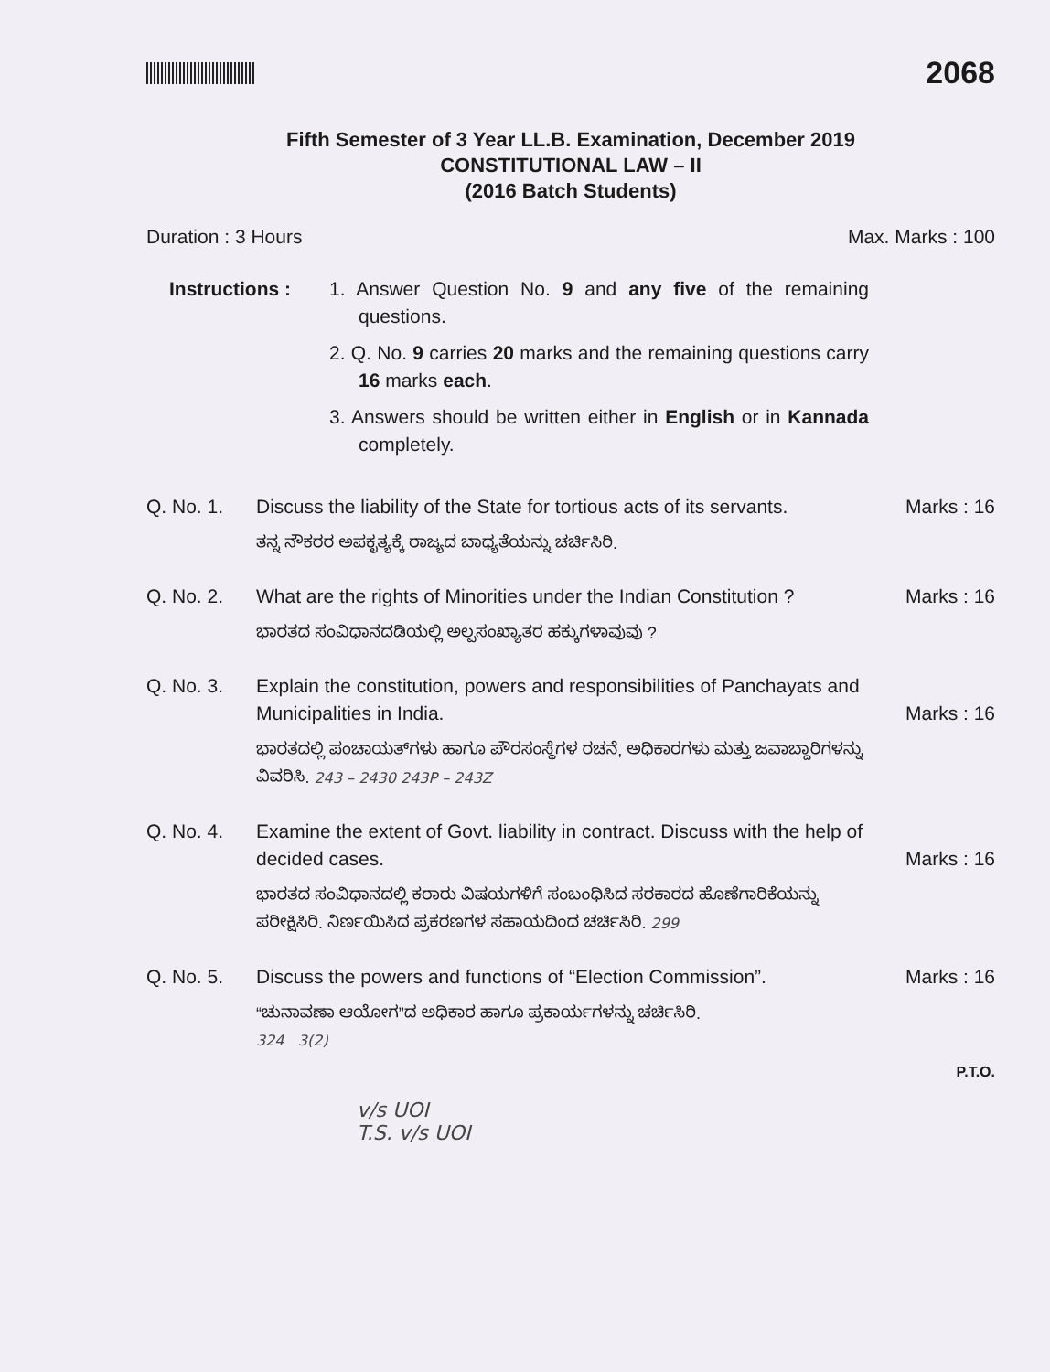2068
Fifth Semester of 3 Year LL.B. Examination, December 2019
CONSTITUTIONAL LAW – II
(2016 Batch Students)
Duration : 3 Hours Max. Marks : 100
Instructions :
1. Answer Question No. 9 and any five of the remaining questions.
2. Q. No. 9 carries 20 marks and the remaining questions carry 16 marks each.
3. Answers should be written either in English or in Kannada completely.
Q. No. 1. Discuss the liability of the State for tortious acts of its servants.
ತನ್ನ ನೌಕರರ ಅಪಕೃತ್ಯಕ್ಕೆ ರಾಜ್ಯದ ಬಾಧ್ಯತೆಯನ್ನು ಚರ್ಚಿಸಿರಿ.
Marks : 16
Q. No. 2. What are the rights of Minorities under the Indian Constitution ?
ಭಾರತದ ಸಂವಿಧಾನದಡಿಯಲ್ಲಿ ಅಲ್ಪಸಂಖ್ಯಾತರ ಹಕ್ಕುಗಳಾವುವು ?
Marks : 16
Q. No. 3. Explain the constitution, powers and responsibilities of Panchayats and Municipalities in India.
ಭಾರತದಲ್ಲಿ ಪಂಚಾಯತ್‌ಗಳು ಹಾಗೂ ಪೌರಸಂಸ್ಥೆಗಳ ರಚನೆ, ಅಧಿಕಾರಗಳು ಮತ್ತು ಜವಾಬ್ದಾರಿಗಳನ್ನು ವಿವರಿಸಿ. 243 – 2430 243P – 243Z
Marks : 16
Q. No. 4. Examine the extent of Govt. liability in contract. Discuss with the help of decided cases.
ಭಾರತದ ಸಂವಿಧಾನದಲ್ಲಿ ಕರಾರು ವಿಷಯಗಳಿಗೆ ಸಂಬಂಧಿಸಿದ ಸರಕಾರದ ಹೊಣೆಗಾರಿಕೆಯನ್ನು ಪರೀಕ್ಷಿಸಿರಿ. ನಿರ್ಣಯಿಸಿದ ಪ್ರಕರಣಗಳ ಸಹಾಯದಿಂದ ಚರ್ಚಿಸಿರಿ. 299
Marks : 16
Q. No. 5. Discuss the powers and functions of “Election Commission”.
“ಚುನಾವಣಾ ಆಯೋಗ”ದ ಅಧಿಕಾರ ಹಾಗೂ ಪ್ರಕಾರ್ಯಗಳನ್ನು ಚರ್ಚಿಸಿರಿ.
324 3(2)
Marks : 16
P.T.O.
v/s UOI
T.S. v/s UOI